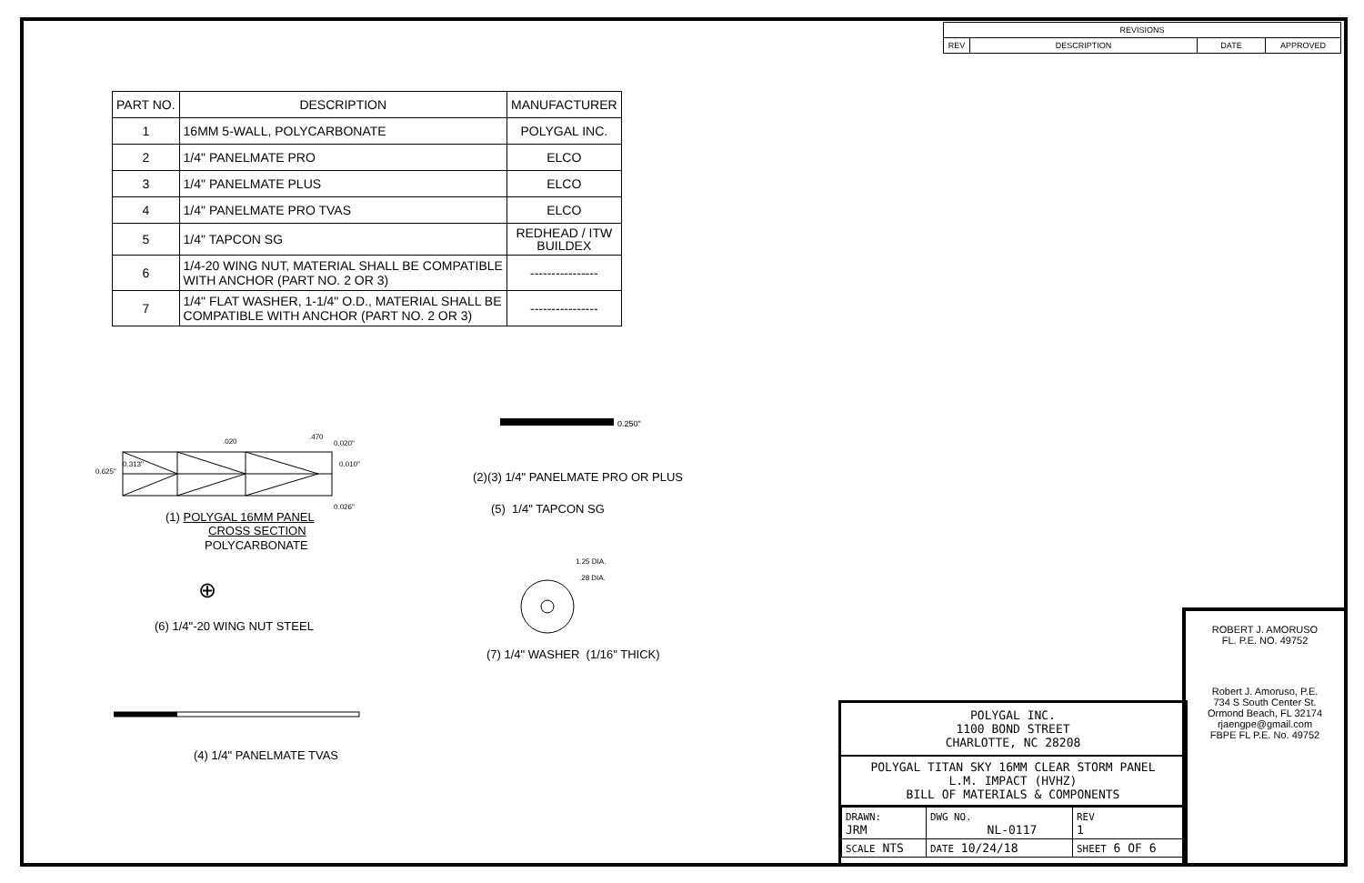| REVISIONS | | | |
| REV | DESCRIPTION | DATE | APPROVED |
| PART NO. | DESCRIPTION | MANUFACTURER |
| --- | --- | --- |
| 1 | 16MM 5-WALL, POLYCARBONATE | POLYGAL INC. |
| 2 | 1/4" PANELMATE PRO | ELCO |
| 3 | 1/4" PANELMATE PLUS | ELCO |
| 4 | 1/4" PANELMATE PRO TVAS | ELCO |
| 5 | 1/4" TAPCON SG | REDHEAD / ITW BUILDEX |
| 6 | 1/4-20 WING NUT, MATERIAL SHALL BE COMPATIBLE WITH ANCHOR (PART NO. 2 OR 3) | ---------------- |
| 7 | 1/4" FLAT WASHER, 1-1/4" O.D., MATERIAL SHALL BE COMPATIBLE WITH ANCHOR (PART NO. 2 OR 3) | ---------------- |
0.625"
0.313"
.020
.470
0.020"
0.010"
0.026"
(1) POLYGAL 16MM PANEL
CROSS SECTION
POLYCARBONATE
0.250"
(2)(3) 1/4" PANELMATE PRO OR PLUS
(5) 1/4" TAPCON SG
1.25 DIA.
.28 DIA.
(7) 1/4" WASHER (1/16" THICK)
⊕
(6) 1/4"-20 WING NUT STEEL
(4) 1/4" PANELMATE TVAS
ROBERT J. AMORUSO
FL. P.E. NO. 49752
Robert J. Amoruso, P.E.
734 S South Center St.
Ormond Beach, FL 32174
rjaengpe@gmail.com
FBPE FL P.E. No. 49752
POLYGAL INC.
1100 BOND STREET
CHARLOTTE, NC 28208
POLYGAL TITAN SKY 16MM CLEAR STORM PANEL
L.M. IMPACT (HVHZ)
BILL OF MATERIALS & COMPONENTS
| DRAWN: JRM | DWG NO. NL-0117 | | REV 1 |
| SCALE NTS | DATE 10/24/18 | SHEET 6 OF 6 | |